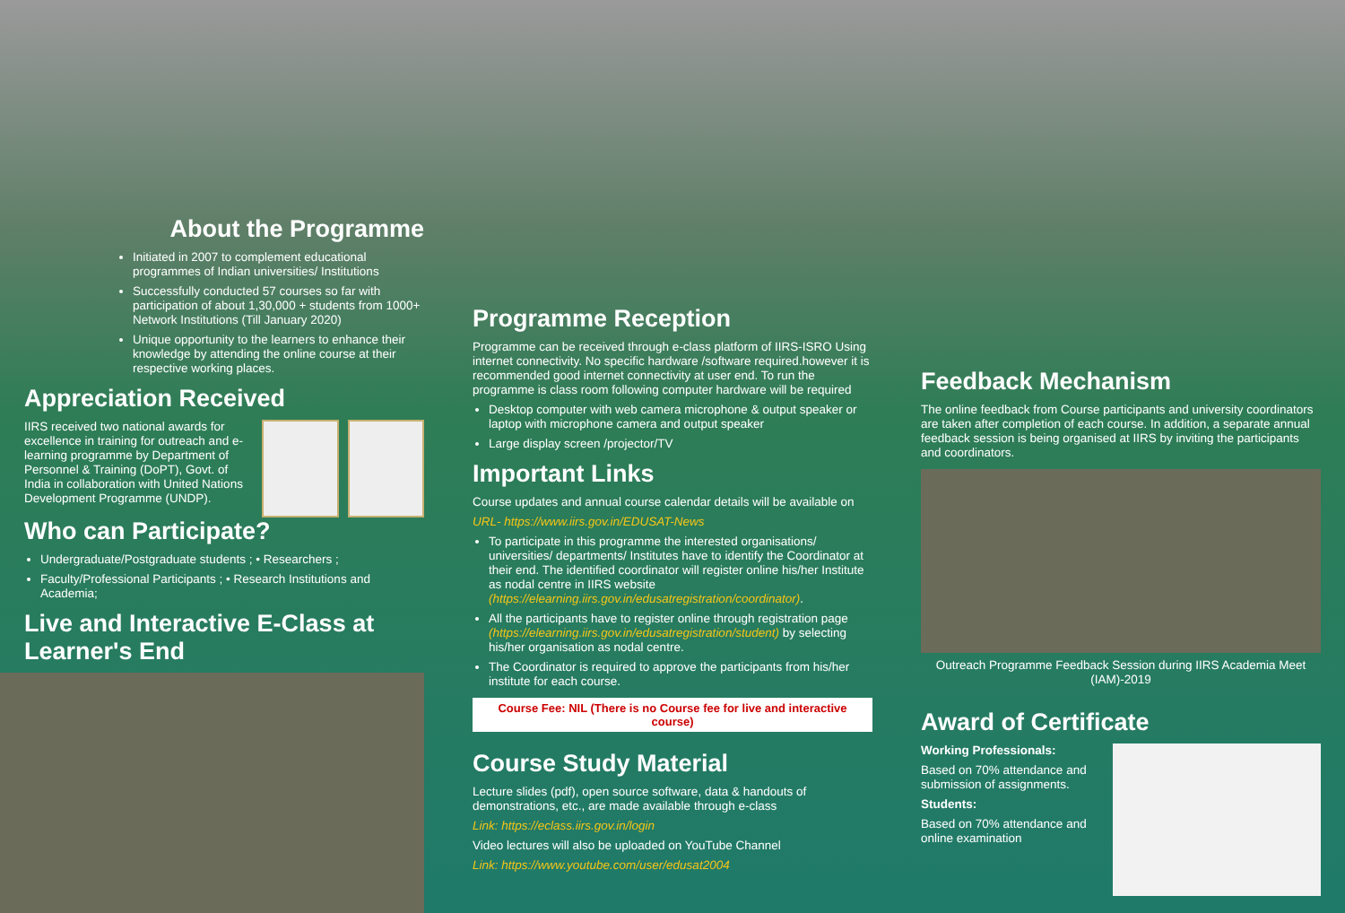About the Programme
Initiated in 2007 to complement educational programmes of Indian universities/ Institutions
Successfully conducted 57 courses so far with participation of about 1,30,000 + students from 1000+ Network Institutions (Till January 2020)
Unique opportunity to the learners to enhance their knowledge by attending the online course at their respective working places.
Appreciation Received
IIRS received two national awards for excellence in training for outreach and e-learning programme by Department of Personnel & Training (DoPT), Govt. of India in collaboration with United Nations Development Programme (UNDP).
Who can Participate?
Undergraduate/Postgraduate students ; • Researchers ;
Faculty/Professional Participants ; • Research Institutions and Academia;
Live and Interactive E-Class at Learner's End
Programme Reception
Programme can be received through e-class platform of IIRS-ISRO Using internet connectivity. No specific hardware /software required.however it is recommended good internet connectivity at user end. To run the programme is class room following computer hardware will be required
Desktop computer with web camera microphone & output speaker or laptop with microphone camera and output speaker
Large display screen /projector/TV
Important Links
Course updates and annual course calendar details will be available on
URL- https://www.iirs.gov.in/EDUSAT-News
To participate in this programme the interested organisations/ universities/ departments/ Institutes have to identify the Coordinator at their end. The identified coordinator will register online his/her Institute as nodal centre in IIRS website (https://elearning.iirs.gov.in/edusatregistration/coordinator).
All the participants have to register online through registration page (https://elearning.iirs.gov.in/edusatregistration/student) by selecting his/her organisation as nodal centre.
The Coordinator is required to approve the participants from his/her institute for each course.
Course Fee: NIL (There is no Course fee for live and interactive course)
Course Study Material
Lecture slides (pdf), open source software, data & handouts of demonstrations, etc., are made available through e-class
Link: https://eclass.iirs.gov.in/login
Video lectures will also be uploaded on YouTube Channel
Link: https://www.youtube.com/user/edusat2004
Feedback Mechanism
The online feedback from Course participants and university coordinators are taken after completion of each course. In addition, a separate annual feedback session is being organised at IIRS by inviting the participants and coordinators.
Outreach Programme Feedback Session during IIRS Academia Meet (IAM)-2019
Award of Certificate
Working Professionals:
Based on 70% attendance and submission of assignments.
Students:
Based on 70% attendance and online examination